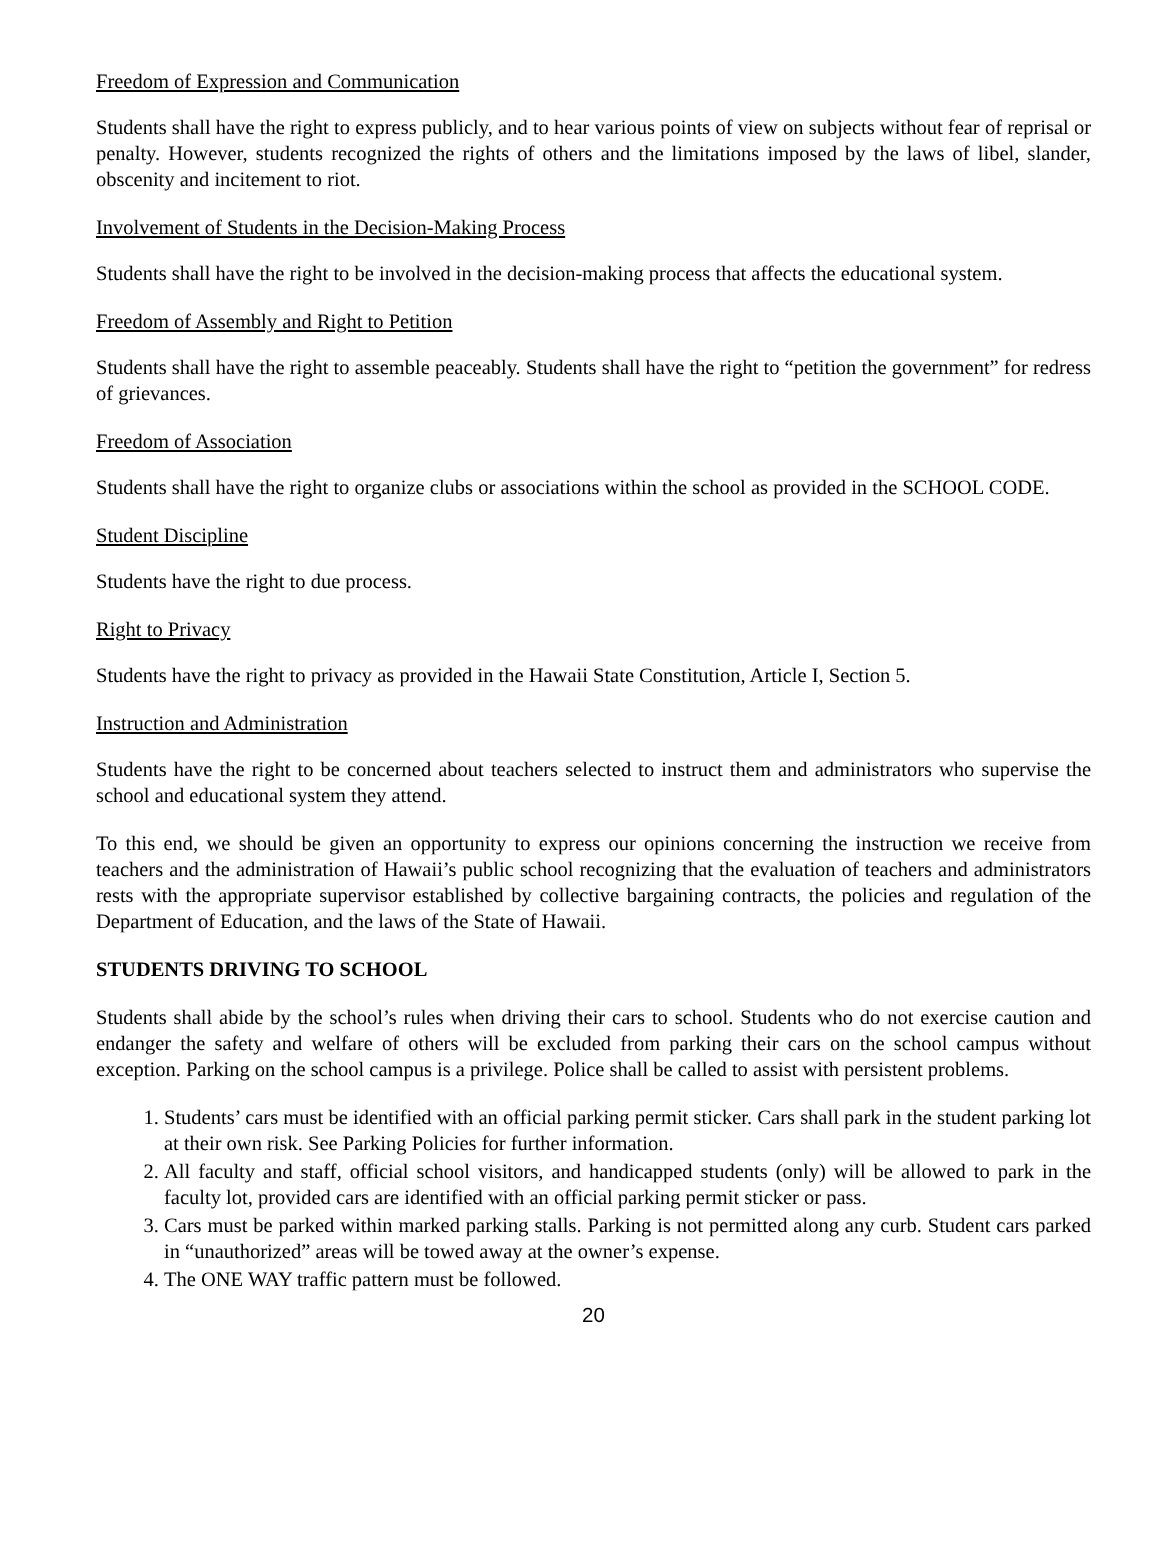Freedom of Expression and Communication
Students shall have the right to express publicly, and to hear various points of view on subjects without fear of reprisal or penalty. However, students recognized the rights of others and the limitations imposed by the laws of libel, slander, obscenity and incitement to riot.
Involvement of Students in the Decision-Making Process
Students shall have the right to be involved in the decision-making process that affects the educational system.
Freedom of Assembly and Right to Petition
Students shall have the right to assemble peaceably. Students shall have the right to “petition the government” for redress of grievances.
Freedom of Association
Students shall have the right to organize clubs or associations within the school as provided in the SCHOOL CODE.
Student Discipline
Students have the right to due process.
Right to Privacy
Students have the right to privacy as provided in the Hawaii State Constitution, Article I, Section 5.
Instruction and Administration
Students have the right to be concerned about teachers selected to instruct them and administrators who supervise the school and educational system they attend.
To this end, we should be given an opportunity to express our opinions concerning the instruction we receive from teachers and the administration of Hawaii’s public school recognizing that the evaluation of teachers and administrators rests with the appropriate supervisor established by collective bargaining contracts, the policies and regulation of the Department of Education, and the laws of the State of Hawaii.
STUDENTS DRIVING TO SCHOOL
Students shall abide by the school’s rules when driving their cars to school. Students who do not exercise caution and endanger the safety and welfare of others will be excluded from parking their cars on the school campus without exception. Parking on the school campus is a privilege. Police shall be called to assist with persistent problems.
1. Students’ cars must be identified with an official parking permit sticker. Cars shall park in the student parking lot at their own risk. See Parking Policies for further information.
2. All faculty and staff, official school visitors, and handicapped students (only) will be allowed to park in the faculty lot, provided cars are identified with an official parking permit sticker or pass.
3. Cars must be parked within marked parking stalls. Parking is not permitted along any curb. Student cars parked in “unauthorized” areas will be towed away at the owner’s expense.
4. The ONE WAY traffic pattern must be followed.
20